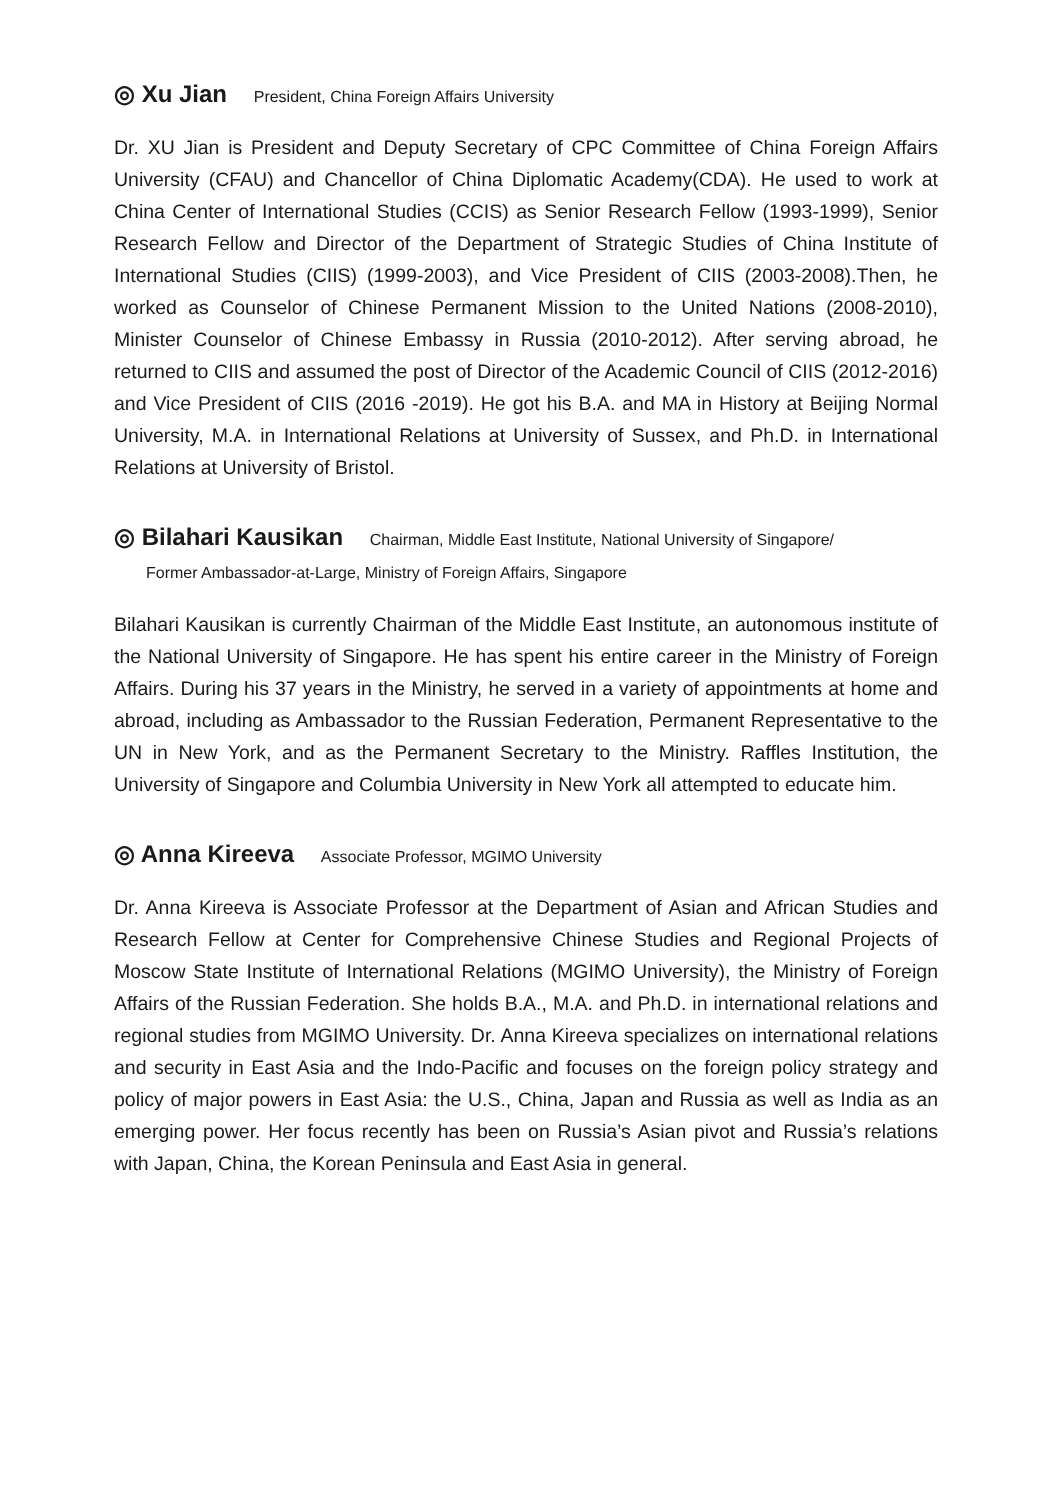◎ Xu Jian President, China Foreign Affairs University
Dr. XU Jian is President and Deputy Secretary of CPC Committee of China Foreign Affairs University (CFAU) and Chancellor of China Diplomatic Academy(CDA). He used to work at China Center of International Studies (CCIS) as Senior Research Fellow (1993-1999), Senior Research Fellow and Director of the Department of Strategic Studies of China Institute of International Studies (CIIS) (1999-2003), and Vice President of CIIS (2003-2008).Then, he worked as Counselor of Chinese Permanent Mission to the United Nations (2008-2010), Minister Counselor of Chinese Embassy in Russia (2010-2012). After serving abroad, he returned to CIIS and assumed the post of Director of the Academic Council of CIIS (2012-2016) and Vice President of CIIS (2016 -2019). He got his B.A. and MA in History at Beijing Normal University, M.A. in International Relations at University of Sussex, and Ph.D. in International Relations at University of Bristol.
◎ Bilahari Kausikan Chairman, Middle East Institute, National University of Singapore/
Former Ambassador-at-Large, Ministry of Foreign Affairs, Singapore
Bilahari Kausikan is currently Chairman of the Middle East Institute, an autonomous institute of the National University of Singapore. He has spent his entire career in the Ministry of Foreign Affairs. During his 37 years in the Ministry, he served in a variety of appointments at home and abroad, including as Ambassador to the Russian Federation, Permanent Representative to the UN in New York, and as the Permanent Secretary to the Ministry. Raffles Institution, the University of Singapore and Columbia University in New York all attempted to educate him.
◎ Anna Kireeva Associate Professor, MGIMO University
Dr. Anna Kireeva is Associate Professor at the Department of Asian and African Studies and Research Fellow at Center for Comprehensive Chinese Studies and Regional Projects of Moscow State Institute of International Relations (MGIMO University), the Ministry of Foreign Affairs of the Russian Federation. She holds B.A., M.A. and Ph.D. in international relations and regional studies from MGIMO University. Dr. Anna Kireeva specializes on international relations and security in East Asia and the Indo-Pacific and focuses on the foreign policy strategy and policy of major powers in East Asia: the U.S., China, Japan and Russia as well as India as an emerging power. Her focus recently has been on Russia’s Asian pivot and Russia’s relations with Japan, China, the Korean Peninsula and East Asia in general.